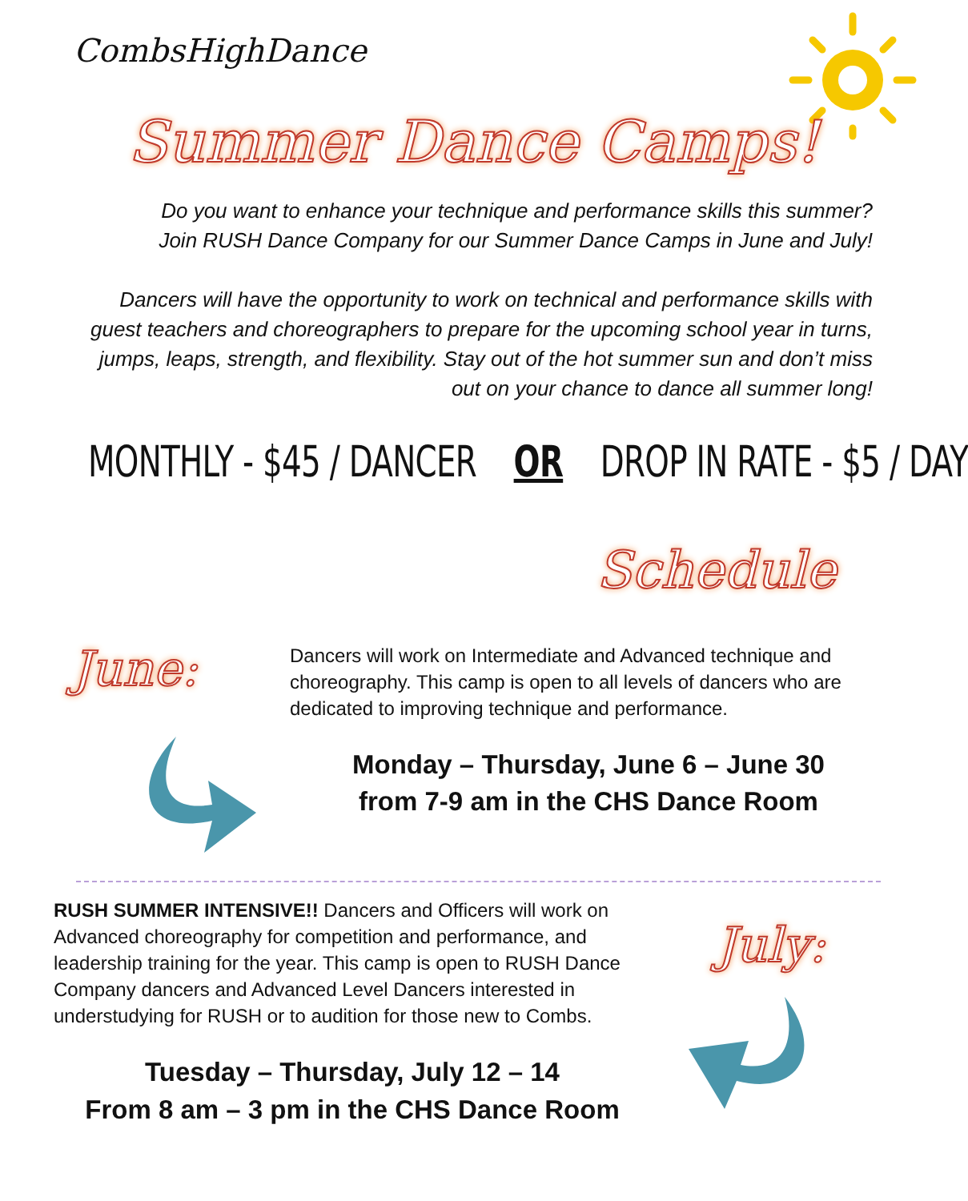CombsHighDance
Summer Dance Camps!
Do you want to enhance your technique and performance skills this summer?
Join RUSH Dance Company for our Summer Dance Camps in June and July!
Dancers will have the opportunity to work on technical and performance skills with guest teachers and choreographers to prepare for the upcoming school year in turns, jumps, leaps, strength, and flexibility. Stay out of the hot summer sun and don’t miss out on your chance to dance all summer long!
MONTHLY - $45 / DANCER OR DROP IN RATE - $5 / DAY
Schedule
June:
Dancers will work on Intermediate and Advanced technique and choreography. This camp is open to all levels of dancers who are dedicated to improving technique and performance.
Monday – Thursday, June 6 – June 30
from 7-9 am in the CHS Dance Room
RUSH SUMMER INTENSIVE!! Dancers and Officers will work on Advanced choreography for competition and performance, and leadership training for the year. This camp is open to RUSH Dance Company dancers and Advanced Level Dancers interested in understudying for RUSH or to audition for those new to Combs.
Tuesday – Thursday, July 12 – 14
From 8 am – 3 pm in the CHS Dance Room
July: